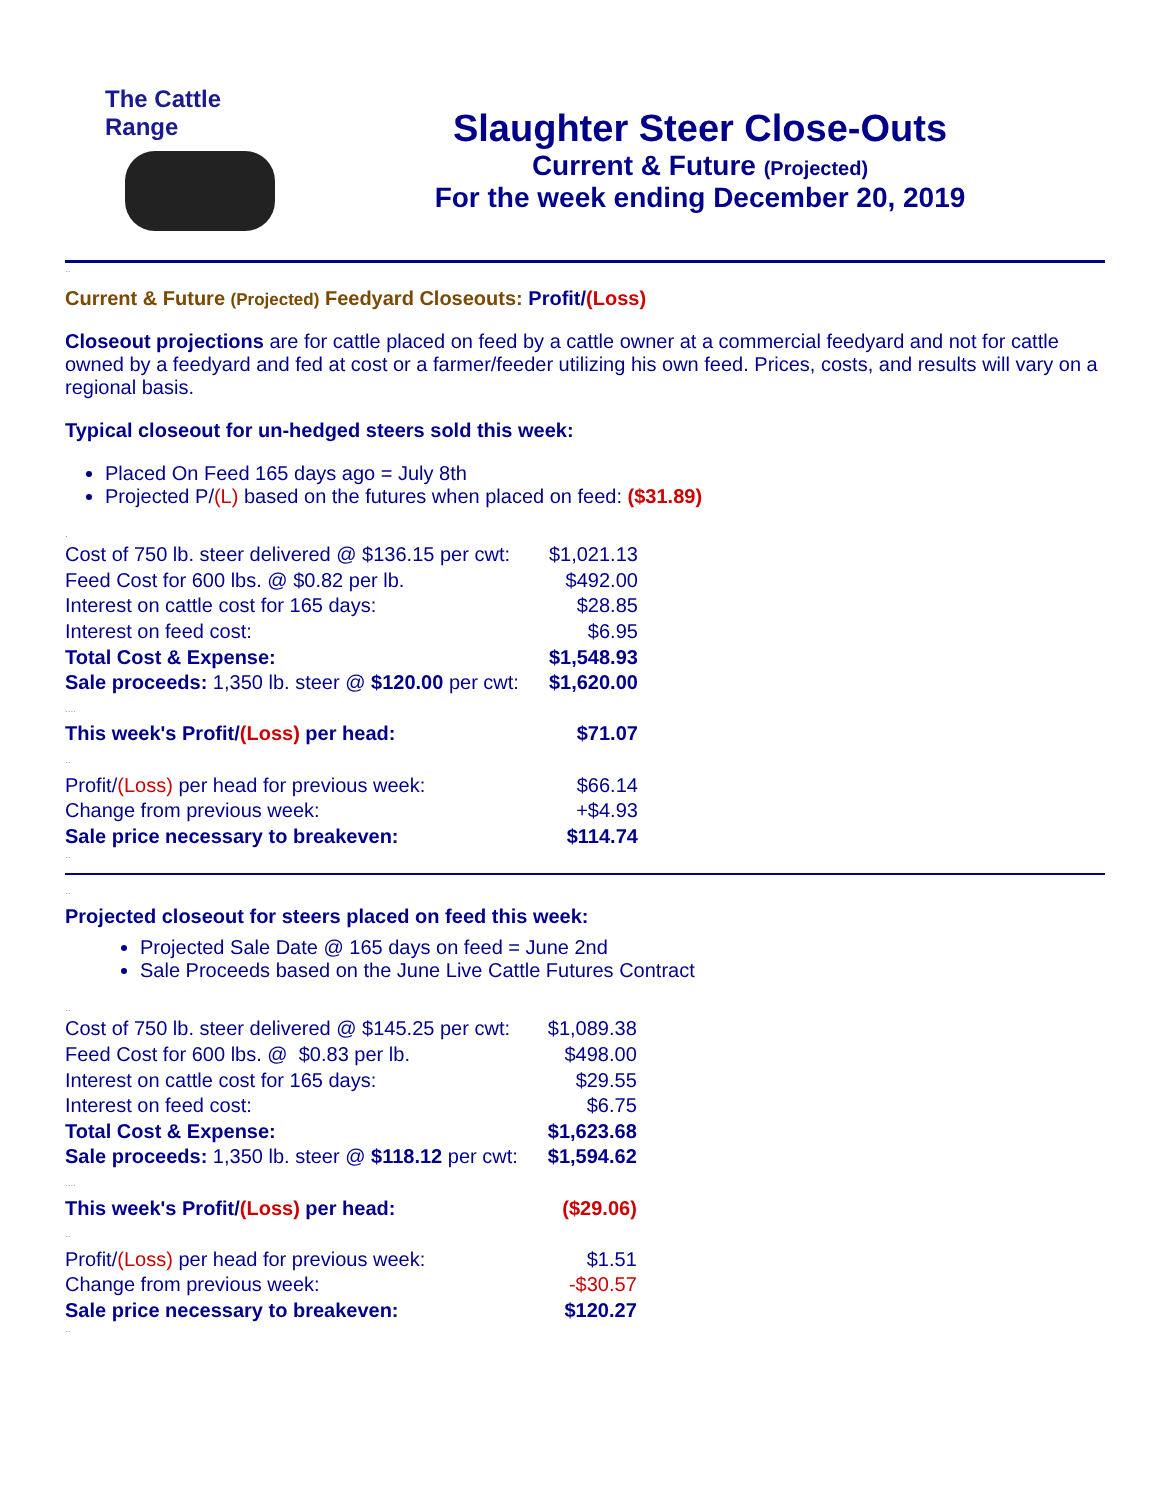The Cattle Range
Slaughter Steer Close-Outs
Current & Future (Projected)
For the week ending December 20, 2019
..
Current & Future (Projected) Feedyard Closeouts: Profit/(Loss)
Closeout projections are for cattle placed on feed by a cattle owner at a commercial feedyard and not for cattle owned by a feedyard and fed at cost or a farmer/feeder utilizing his own feed. Prices, costs, and results will vary on a regional basis.
Typical closeout for un-hedged steers sold this week:
Placed On Feed 165 days ago = July 8th
Projected P/(L) based on the futures when placed on feed: ($31.89)
.
| Cost of 750 lb. steer delivered @ $136.15 per cwt: | $1,021.13 |
| Feed Cost for 600 lbs. @ $0.82 per lb. | $492.00 |
| Interest on cattle cost for 165 days: | $28.85 |
| Interest on feed cost: | $6.95 |
| Total Cost & Expense: | $1,548.93 |
| Sale proceeds: 1,350 lb. steer @ $120.00 per cwt: | $1,620.00 |
| .... | |
| This week's Profit/ (Loss) per head: | $71.07 |
| .. | |
| Profit/ (Loss) per head for previous week: | $66.14 |
| Change from previous week: | +$4.93 |
| Sale price necessary to breakeven: | $114.74 |
..
..
Projected closeout for steers placed on feed this week:
Projected Sale Date @ 165 days on feed = June 2nd
Sale Proceeds based on the June Live Cattle Futures Contract
..
| Cost of 750 lb. steer delivered @ $145.25 per cwt: | $1,089.38 |
| Feed Cost for 600 lbs. @ $0.83 per lb. | $498.00 |
| Interest on cattle cost for 165 days: | $29.55 |
| Interest on feed cost: | $6.75 |
| Total Cost & Expense: | $1,623.68 |
| Sale proceeds: 1,350 lb. steer @ $118.12 per cwt: | $1,594.62 |
| .... | |
| This week's Profit/ (Loss) per head: | ($29.06) |
| .. | |
| Profit/ (Loss) per head for previous week: | $1.51 |
| Change from previous week: | -$30.57 |
| Sale price necessary to breakeven: | $120.27 |
..